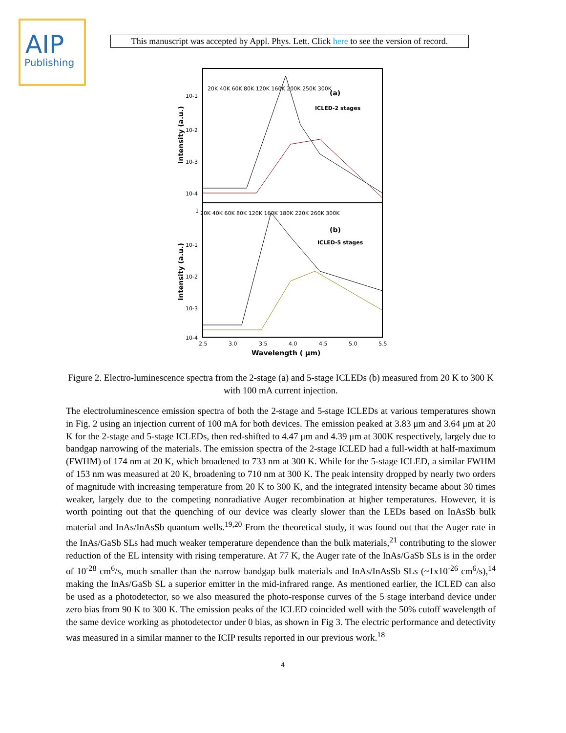AIP
Publishing
This manuscript was accepted by Appl. Phys. Lett. Click here to see the version of record.
(a)
ICLED-2 stages
(b)
ICLED-5 stages
20K 40K 60K 80K 120K 160K 200K 250K 300K
20K 40K 60K 80K 120K 160K 180K 220K 260K 300K
10-1
10-2
10-3
10-4
1
10-1
10-2
10-3
10-4
Intensity (a.u.)
Intensity (a.u.)
2.5
3.0
3.5
4.0
4.5
5.0
5.5
Wavelength ( μm)
Figure 2. Electro-luminescence spectra from the 2-stage (a) and 5-stage ICLEDs (b) measured from 20 K to 300 K with 100 mA current injection.
The electroluminescence emission spectra of both the 2-stage and 5-stage ICLEDs at various temperatures shown in Fig. 2 using an injection current of 100 mA for both devices. The emission peaked at 3.83 μm and 3.64 μm at 20 K for the 2-stage and 5-stage ICLEDs, then red-shifted to 4.47 μm and 4.39 μm at 300K respectively, largely due to bandgap narrowing of the materials. The emission spectra of the 2-stage ICLED had a full-width at half-maximum (FWHM) of 174 nm at 20 K, which broadened to 733 nm at 300 K. While for the 5-stage ICLED, a similar FWHM of 153 nm was measured at 20 K, broadening to 710 nm at 300 K. The peak intensity dropped by nearly two orders of magnitude with increasing temperature from 20 K to 300 K, and the integrated intensity became about 30 times weaker, largely due to the competing nonradiative Auger recombination at higher temperatures. However, it is worth pointing out that the quenching of our device was clearly slower than the LEDs based on InAsSb bulk material and InAs/InAsSb quantum wells.<sup>19,20</sup> From the theoretical study, it was found out that the Auger rate in the InAs/GaSb SLs had much weaker temperature dependence than the bulk materials,<sup>21</sup> contributing to the slower reduction of the EL intensity with rising temperature. At 77 K, the Auger rate of the InAs/GaSb SLs is in the order of 10<sup>-28</sup> cm<sup>6</sup>/s, much smaller than the narrow bandgap bulk materials and InAs/InAsSb SLs (~1x10<sup>-26</sup> cm<sup>6</sup>/s),<sup>14</sup> making the InAs/GaSb SL a superior emitter in the mid-infrared range. As mentioned earlier, the ICLED can also be used as a photodetector, so we also measured the photo-response curves of the 5 stage interband device under zero bias from 90 K to 300 K. The emission peaks of the ICLED coincided well with the 50% cutoff wavelength of the same device working as photodetector under 0 bias, as shown in Fig 3. The electric performance and detectivity was measured in a similar manner to the ICIP results reported in our previous work.<sup>18</sup>
4